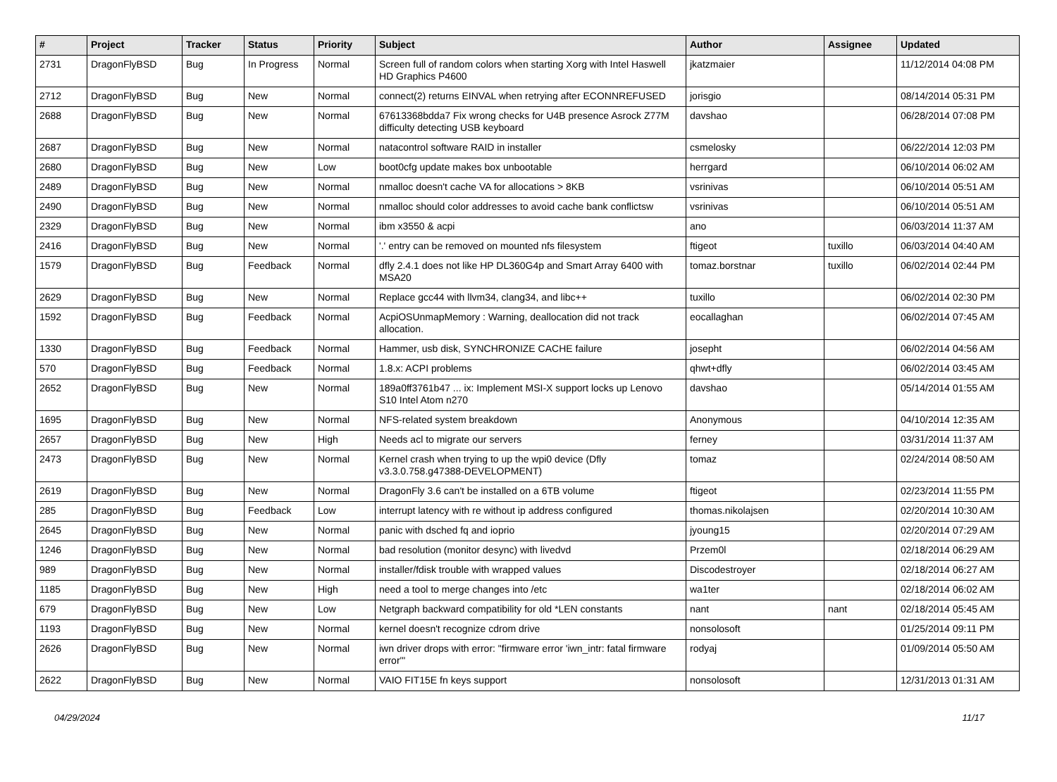| # | Project | Tracker | Status | Priority | Subject | Author | Assignee | Updated |
| --- | --- | --- | --- | --- | --- | --- | --- | --- |
| 2731 | DragonFlyBSD | Bug | In Progress | Normal | Screen full of random colors when starting Xorg with Intel Haswell HD Graphics P4600 | jkatzmaier | | 11/12/2014 04:08 PM |
| 2712 | DragonFlyBSD | Bug | New | Normal | connect(2) returns EINVAL when retrying after ECONNREFUSED | jorisgio | | 08/14/2014 05:31 PM |
| 2688 | DragonFlyBSD | Bug | New | Normal | 67613368bdda7 Fix wrong checks for U4B presence Asrock Z77M difficulty detecting USB keyboard | davshao | | 06/28/2014 07:08 PM |
| 2687 | DragonFlyBSD | Bug | New | Normal | natacontrol software RAID in installer | csmelosky | | 06/22/2014 12:03 PM |
| 2680 | DragonFlyBSD | Bug | New | Low | boot0cfg update makes box unbootable | herrgard | | 06/10/2014 06:02 AM |
| 2489 | DragonFlyBSD | Bug | New | Normal | nmalloc doesn't cache VA for allocations > 8KB | vsrinivas | | 06/10/2014 05:51 AM |
| 2490 | DragonFlyBSD | Bug | New | Normal | nmalloc should color addresses to avoid cache bank conflictsw | vsrinivas | | 06/10/2014 05:51 AM |
| 2329 | DragonFlyBSD | Bug | New | Normal | ibm x3550 & acpi | ano | | 06/03/2014 11:37 AM |
| 2416 | DragonFlyBSD | Bug | New | Normal | '.' entry can be removed on mounted nfs filesystem | ftigeot | tuxillo | 06/03/2014 04:40 AM |
| 1579 | DragonFlyBSD | Bug | Feedback | Normal | dfly 2.4.1 does not like HP DL360G4p and Smart Array 6400 with MSA20 | tomaz.borstnar | tuxillo | 06/02/2014 02:44 PM |
| 2629 | DragonFlyBSD | Bug | New | Normal | Replace gcc44 with llvm34, clang34, and libc++ | tuxillo | | 06/02/2014 02:30 PM |
| 1592 | DragonFlyBSD | Bug | Feedback | Normal | AcpiOSUnmapMemory : Warning, deallocation did not track allocation. | eocallaghan | | 06/02/2014 07:45 AM |
| 1330 | DragonFlyBSD | Bug | Feedback | Normal | Hammer, usb disk, SYNCHRONIZE CACHE failure | josepht | | 06/02/2014 04:56 AM |
| 570 | DragonFlyBSD | Bug | Feedback | Normal | 1.8.x: ACPI problems | qhwt+dfly | | 06/02/2014 03:45 AM |
| 2652 | DragonFlyBSD | Bug | New | Normal | 189a0ff3761b47 ... ix: Implement MSI-X support locks up Lenovo S10 Intel Atom n270 | davshao | | 05/14/2014 01:55 AM |
| 1695 | DragonFlyBSD | Bug | New | Normal | NFS-related system breakdown | Anonymous | | 04/10/2014 12:35 AM |
| 2657 | DragonFlyBSD | Bug | New | High | Needs acl to migrate our servers | ferney | | 03/31/2014 11:37 AM |
| 2473 | DragonFlyBSD | Bug | New | Normal | Kernel crash when trying to up the wpi0 device (Dfly v3.3.0.758.g47388-DEVELOPMENT) | tomaz | | 02/24/2014 08:50 AM |
| 2619 | DragonFlyBSD | Bug | New | Normal | DragonFly 3.6 can't be installed on a 6TB volume | ftigeot | | 02/23/2014 11:55 PM |
| 285 | DragonFlyBSD | Bug | Feedback | Low | interrupt latency with re without ip address configured | thomas.nikolajsen | | 02/20/2014 10:30 AM |
| 2645 | DragonFlyBSD | Bug | New | Normal | panic with dsched fq and ioprio | jyoung15 | | 02/20/2014 07:29 AM |
| 1246 | DragonFlyBSD | Bug | New | Normal | bad resolution (monitor desync) with livedvd | Przem0l | | 02/18/2014 06:29 AM |
| 989 | DragonFlyBSD | Bug | New | Normal | installer/fdisk trouble with wrapped values | Discodestroyer | | 02/18/2014 06:27 AM |
| 1185 | DragonFlyBSD | Bug | New | High | need a tool to merge changes into /etc | wa1ter | | 02/18/2014 06:02 AM |
| 679 | DragonFlyBSD | Bug | New | Low | Netgraph backward compatibility for old *LEN constants | nant | nant | 02/18/2014 05:45 AM |
| 1193 | DragonFlyBSD | Bug | New | Normal | kernel doesn't recognize cdrom drive | nonsolosoft | | 01/25/2014 09:11 PM |
| 2626 | DragonFlyBSD | Bug | New | Normal | iwn driver drops with error: "firmware error 'iwn_intr: fatal firmware error'" | rodyaj | | 01/09/2014 05:50 AM |
| 2622 | DragonFlyBSD | Bug | New | Normal | VAIO FIT15E fn keys support | nonsolosoft | | 12/31/2013 01:31 AM |
04/29/2024 11/17